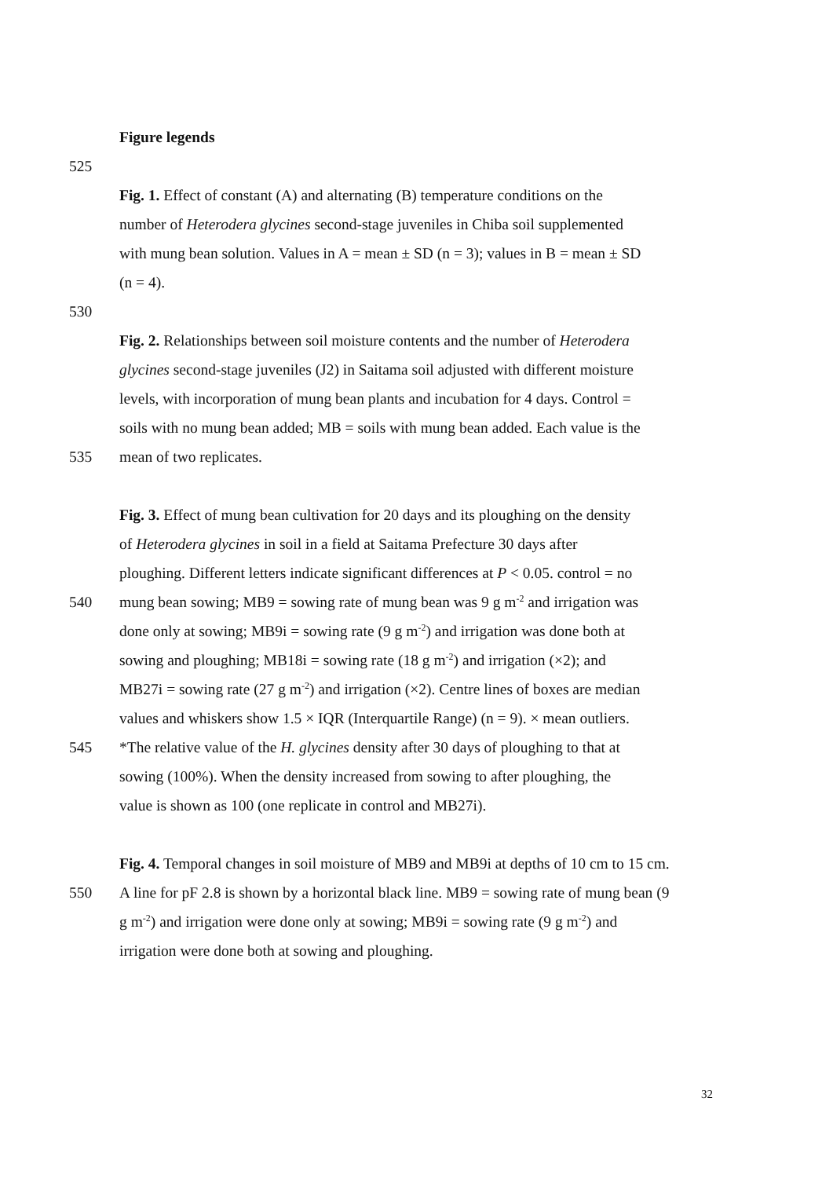Figure legends
525
Fig. 1. Effect of constant (A) and alternating (B) temperature conditions on the
number of Heterodera glycines second-stage juveniles in Chiba soil supplemented
with mung bean solution. Values in A = mean ± SD (n = 3); values in B = mean ± SD
(n = 4).
530
Fig. 2. Relationships between soil moisture contents and the number of Heterodera
glycines second-stage juveniles (J2) in Saitama soil adjusted with different moisture
levels, with incorporation of mung bean plants and incubation for 4 days. Control =
soils with no mung bean added; MB = soils with mung bean added. Each value is the
535 mean of two replicates.
Fig. 3. Effect of mung bean cultivation for 20 days and its ploughing on the density
of Heterodera glycines in soil in a field at Saitama Prefecture 30 days after
ploughing. Different letters indicate significant differences at P < 0.05. control = no
540 mung bean sowing; MB9 = sowing rate of mung bean was 9 g m<sup>-2</sup> and irrigation was
done only at sowing; MB9i = sowing rate (9 g m<sup>-2</sup>) and irrigation was done both at
sowing and ploughing; MB18i = sowing rate (18 g m<sup>-2</sup>) and irrigation (×2); and
MB27i = sowing rate (27 g m<sup>-2</sup>) and irrigation (×2). Centre lines of boxes are median
values and whiskers show 1.5 × IQR (Interquartile Range) (n = 9). × mean outliers.
545 *The relative value of the H. glycines density after 30 days of ploughing to that at
sowing (100%). When the density increased from sowing to after ploughing, the
value is shown as 100 (one replicate in control and MB27i).
Fig. 4. Temporal changes in soil moisture of MB9 and MB9i at depths of 10 cm to 15 cm.
550 A line for pF 2.8 is shown by a horizontal black line. MB9 = sowing rate of mung bean (9
g m<sup>-2</sup>) and irrigation were done only at sowing; MB9i = sowing rate (9 g m<sup>-2</sup>) and
irrigation were done both at sowing and ploughing.
32